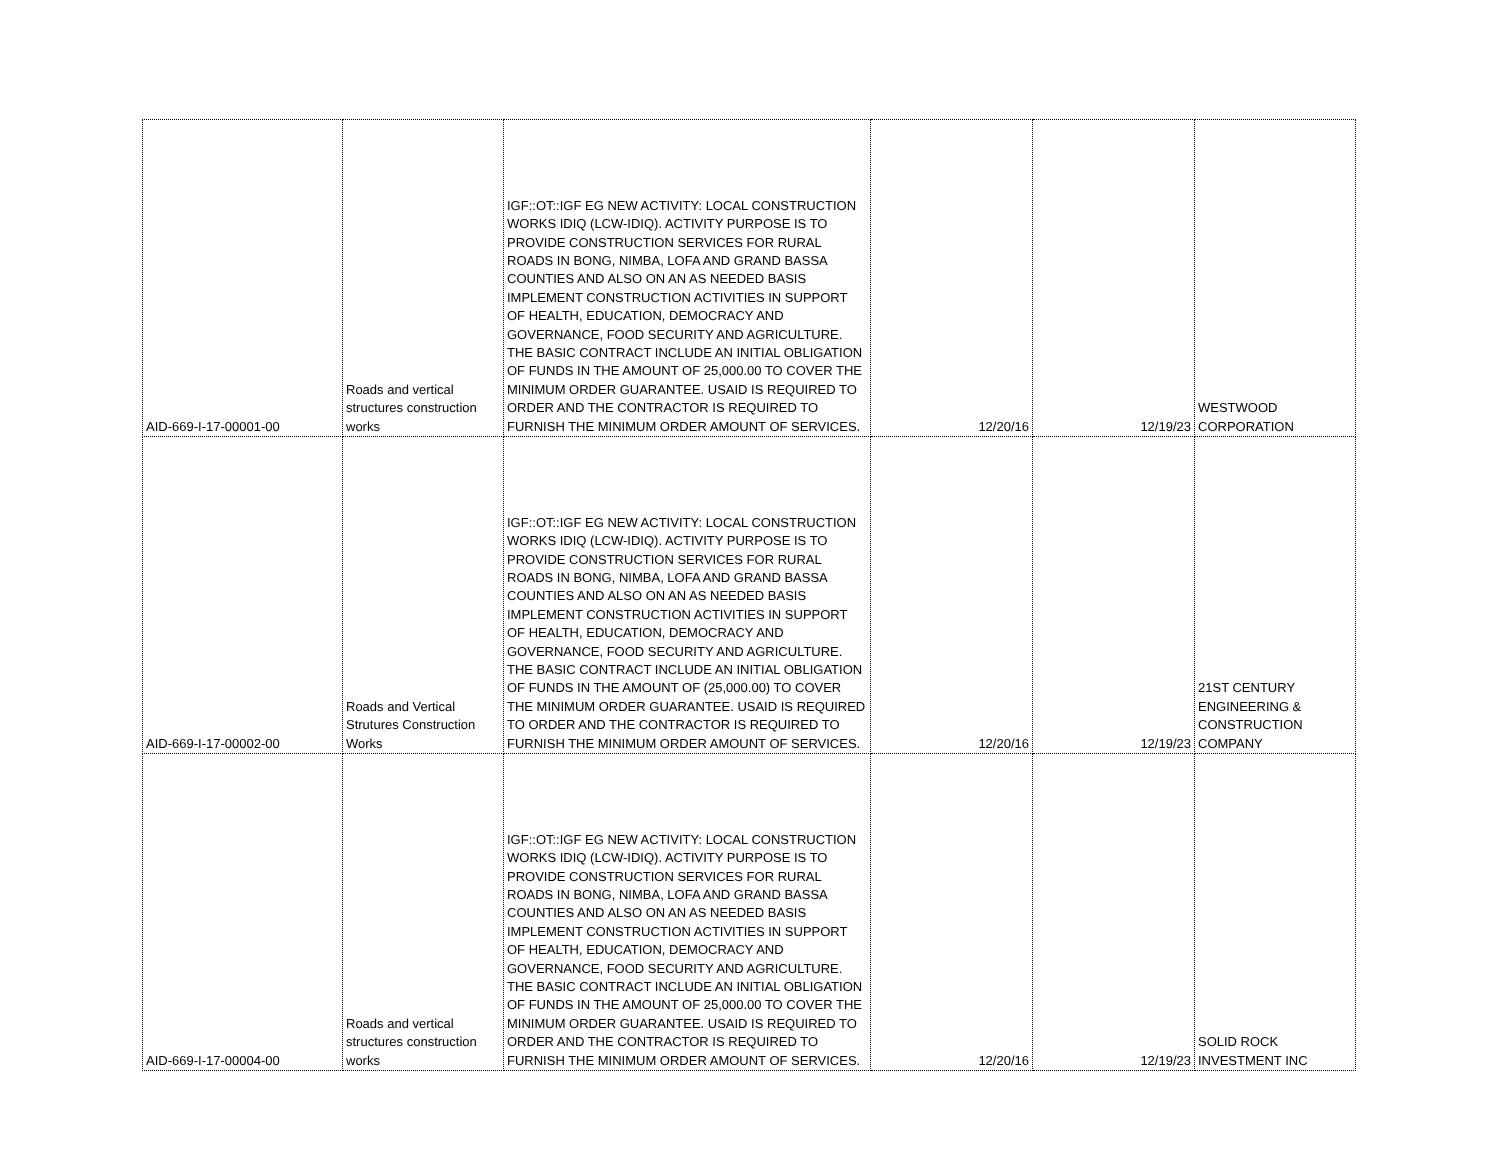| AID-669-I-17-00001-00 | Roads and vertical structures construction works | IGF::OT::IGF EG NEW ACTIVITY: LOCAL CONSTRUCTION WORKS IDIQ (LCW-IDIQ). ACTIVITY PURPOSE IS TO PROVIDE CONSTRUCTION SERVICES FOR RURAL ROADS IN BONG, NIMBA, LOFA AND GRAND BASSA COUNTIES AND ALSO ON AN AS NEEDED BASIS IMPLEMENT CONSTRUCTION ACTIVITIES IN SUPPORT OF HEALTH, EDUCATION, DEMOCRACY AND GOVERNANCE, FOOD SECURITY AND AGRICULTURE. THE BASIC CONTRACT INCLUDE AN INITIAL OBLIGATION OF FUNDS IN THE AMOUNT OF 25,000.00 TO COVER THE MINIMUM ORDER GUARANTEE. USAID IS REQUIRED TO ORDER AND THE CONTRACTOR IS REQUIRED TO FURNISH THE MINIMUM ORDER AMOUNT OF SERVICES. | 12/20/16 | 12/19/23 | WESTWOOD CORPORATION |
| AID-669-I-17-00002-00 | Roads and Vertical Strutures Construction Works | IGF::OT::IGF EG NEW ACTIVITY: LOCAL CONSTRUCTION WORKS IDIQ (LCW-IDIQ). ACTIVITY PURPOSE IS TO PROVIDE CONSTRUCTION SERVICES FOR RURAL ROADS IN BONG, NIMBA, LOFA AND GRAND BASSA COUNTIES AND ALSO ON AN AS NEEDED BASIS IMPLEMENT CONSTRUCTION ACTIVITIES IN SUPPORT OF HEALTH, EDUCATION, DEMOCRACY AND GOVERNANCE, FOOD SECURITY AND AGRICULTURE. THE BASIC CONTRACT INCLUDE AN INITIAL OBLIGATION OF FUNDS IN THE AMOUNT OF (25,000.00) TO COVER THE MINIMUM ORDER GUARANTEE. USAID IS REQUIRED TO ORDER AND THE CONTRACTOR IS REQUIRED TO FURNISH THE MINIMUM ORDER AMOUNT OF SERVICES. | 12/20/16 | 12/19/23 | 21ST CENTURY ENGINEERING & CONSTRUCTION COMPANY |
| AID-669-I-17-00004-00 | Roads and vertical structures construction works | IGF::OT::IGF EG NEW ACTIVITY: LOCAL CONSTRUCTION WORKS IDIQ (LCW-IDIQ). ACTIVITY PURPOSE IS TO PROVIDE CONSTRUCTION SERVICES FOR RURAL ROADS IN BONG, NIMBA, LOFA AND GRAND BASSA COUNTIES AND ALSO ON AN AS NEEDED BASIS IMPLEMENT CONSTRUCTION ACTIVITIES IN SUPPORT OF HEALTH, EDUCATION, DEMOCRACY AND GOVERNANCE, FOOD SECURITY AND AGRICULTURE. THE BASIC CONTRACT INCLUDE AN INITIAL OBLIGATION OF FUNDS IN THE AMOUNT OF 25,000.00 TO COVER THE MINIMUM ORDER GUARANTEE. USAID IS REQUIRED TO ORDER AND THE CONTRACTOR IS REQUIRED TO FURNISH THE MINIMUM ORDER AMOUNT OF SERVICES. | 12/20/16 | 12/19/23 | SOLID ROCK INVESTMENT INC |